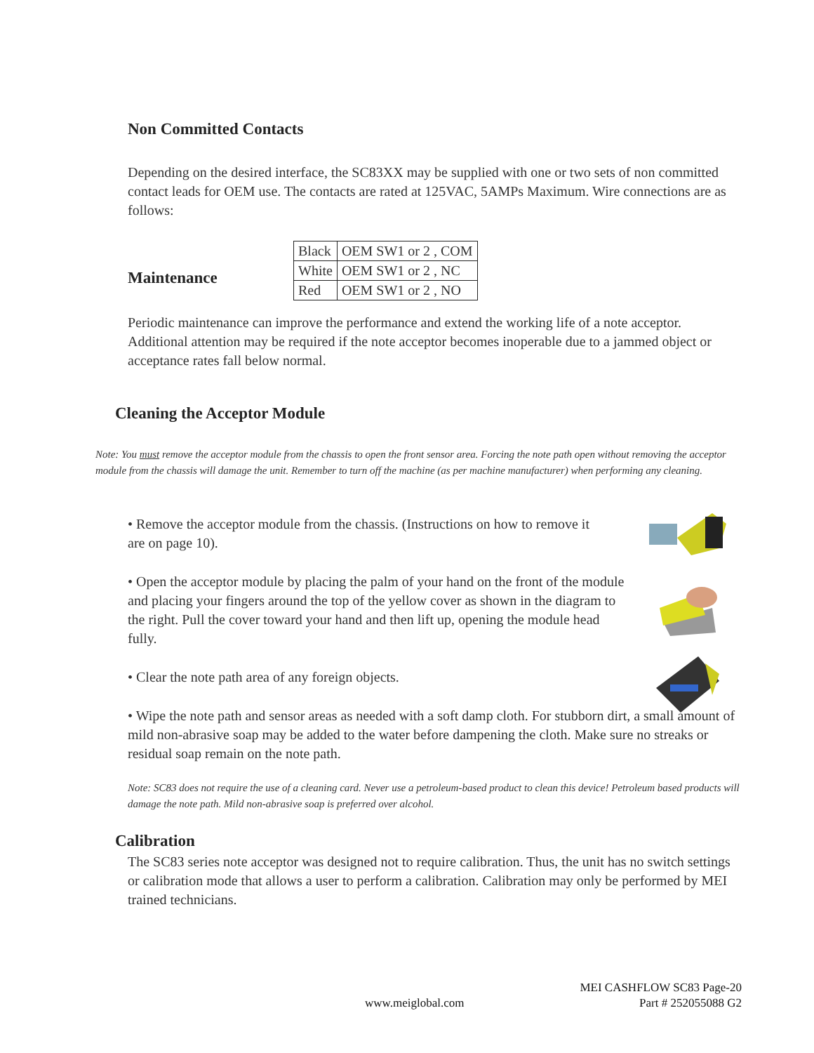Non Committed Contacts
Depending on the desired interface, the SC83XX may be supplied with one or two sets of non committed contact leads for OEM use. The contacts are rated at 125VAC, 5AMPs Maximum. Wire connections are as follows:
Maintenance
| Black | OEM SW1 or 2 , COM |
| White | OEM SW1 or 2 , NC |
| Red | OEM SW1 or 2 , NO |
Periodic maintenance can improve the performance and extend the working life of a note acceptor. Additional attention may be required if the note acceptor becomes inoperable due to a jammed object or acceptance rates fall below normal.
Cleaning the Acceptor Module
Note: You must remove the acceptor module from the chassis to open the front sensor area. Forcing the note path open without removing the acceptor module from the chassis will damage the unit. Remember to turn off the machine (as per machine manufacturer) when performing any cleaning.
• Remove the acceptor module from the chassis. (Instructions on how to remove it are on page 10).
• Open the acceptor module by placing the palm of your hand on the front of the module and placing your fingers around the top of the yellow cover as shown in the diagram to the right. Pull the cover toward your hand and then lift up, opening the module head fully.
• Clear the note path area of any foreign objects.
• Wipe the note path and sensor areas as needed with a soft damp cloth. For stubborn dirt, a small amount of mild non-abrasive soap may be added to the water before dampening the cloth. Make sure no streaks or residual soap remain on the note path.
Note: SC83 does not require the use of a cleaning card. Never use a petroleum-based product to clean this device! Petroleum based products will damage the note path. Mild non-abrasive soap is preferred over alcohol.
Calibration
The SC83 series note acceptor was designed not to require calibration. Thus, the unit has no switch settings or calibration mode that allows a user to perform a calibration. Calibration may only be performed by MEI trained technicians.
www.meiglobal.com MEI CASHFLOW SC83 Page-20
Part # 252055088 G2